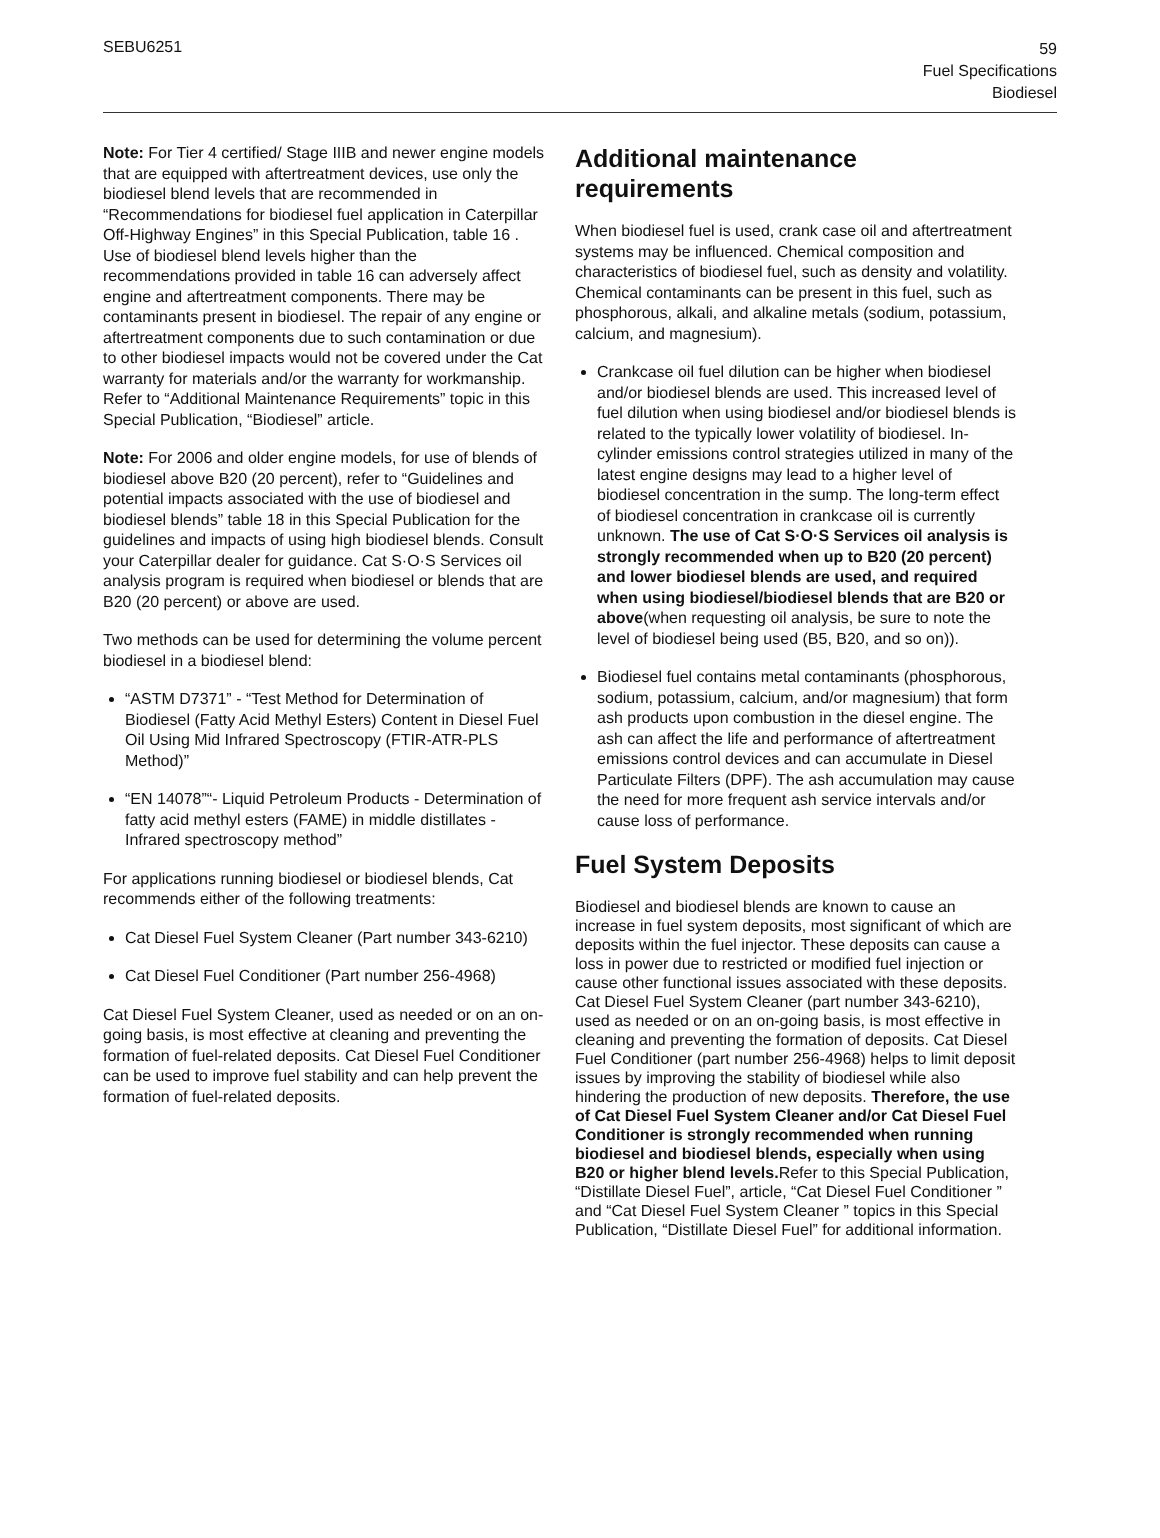SEBU6251
59
Fuel Specifications
Biodiesel
Note: For Tier 4 certified/ Stage IIIB and newer engine models that are equipped with aftertreatment devices, use only the biodiesel blend levels that are recommended in “Recommendations for biodiesel fuel application in Caterpillar Off-Highway Engines” in this Special Publication, table 16 . Use of biodiesel blend levels higher than the recommendations provided in table 16 can adversely affect engine and aftertreatment components. There may be contaminants present in biodiesel. The repair of any engine or aftertreatment components due to such contamination or due to other biodiesel impacts would not be covered under the Cat warranty for materials and/or the warranty for workmanship. Refer to “Additional Maintenance Requirements” topic in this Special Publication, “Biodiesel” article.
Note: For 2006 and older engine models, for use of blends of biodiesel above B20 (20 percent), refer to “Guidelines and potential impacts associated with the use of biodiesel and biodiesel blends” table 18 in this Special Publication for the guidelines and impacts of using high biodiesel blends. Consult your Caterpillar dealer for guidance. Cat S·O·S Services oil analysis program is required when biodiesel or blends that are B20 (20 percent) or above are used.
Two methods can be used for determining the volume percent biodiesel in a biodiesel blend:
“ASTM D7371” - “Test Method for Determination of Biodiesel (Fatty Acid Methyl Esters) Content in Diesel Fuel Oil Using Mid Infrared Spectroscopy (FTIR-ATR-PLS Method)”
“EN 14078”“- Liquid Petroleum Products - Determination of fatty acid methyl esters (FAME) in middle distillates -Infrared spectroscopy method”
For applications running biodiesel or biodiesel blends, Cat recommends either of the following treatments:
Cat Diesel Fuel System Cleaner (Part number 343-6210)
Cat Diesel Fuel Conditioner (Part number 256-4968)
Cat Diesel Fuel System Cleaner, used as needed or on an on-going basis, is most effective at cleaning and preventing the formation of fuel-related deposits. Cat Diesel Fuel Conditioner can be used to improve fuel stability and can help prevent the formation of fuel-related deposits.
Additional maintenance requirements
When biodiesel fuel is used, crank case oil and aftertreatment systems may be influenced. Chemical composition and characteristics of biodiesel fuel, such as density and volatility. Chemical contaminants can be present in this fuel, such as phosphorous, alkali, and alkaline metals (sodium, potassium, calcium, and magnesium).
Crankcase oil fuel dilution can be higher when biodiesel and/or biodiesel blends are used. This increased level of fuel dilution when using biodiesel and/or biodiesel blends is related to the typically lower volatility of biodiesel. In-cylinder emissions control strategies utilized in many of the latest engine designs may lead to a higher level of biodiesel concentration in the sump. The long-term effect of biodiesel concentration in crankcase oil is currently unknown. The use of Cat S·O·S Services oil analysis is strongly recommended when up to B20 (20 percent) and lower biodiesel blends are used, and required when using biodiesel/biodiesel blends that are B20 or above(when requesting oil analysis, be sure to note the level of biodiesel being used (B5, B20, and so on)).
Biodiesel fuel contains metal contaminants (phosphorous, sodium, potassium, calcium, and/or magnesium) that form ash products upon combustion in the diesel engine. The ash can affect the life and performance of aftertreatment emissions control devices and can accumulate in Diesel Particulate Filters (DPF). The ash accumulation may cause the need for more frequent ash service intervals and/or cause loss of performance.
Fuel System Deposits
Biodiesel and biodiesel blends are known to cause an increase in fuel system deposits, most significant of which are deposits within the fuel injector. These deposits can cause a loss in power due to restricted or modified fuel injection or cause other functional issues associated with these deposits. Cat Diesel Fuel System Cleaner (part number 343-6210), used as needed or on an on-going basis, is most effective in cleaning and preventing the formation of deposits. Cat Diesel Fuel Conditioner (part number 256-4968) helps to limit deposit issues by improving the stability of biodiesel while also hindering the production of new deposits. Therefore, the use of Cat Diesel Fuel System Cleaner and/or Cat Diesel Fuel Conditioner is strongly recommended when running biodiesel and biodiesel blends, especially when using B20 or higher blend levels. Refer to this Special Publication, “Distillate Diesel Fuel”, article, “Cat Diesel Fuel Conditioner ” and “Cat Diesel Fuel System Cleaner ” topics in this Special Publication, “Distillate Diesel Fuel” for additional information.